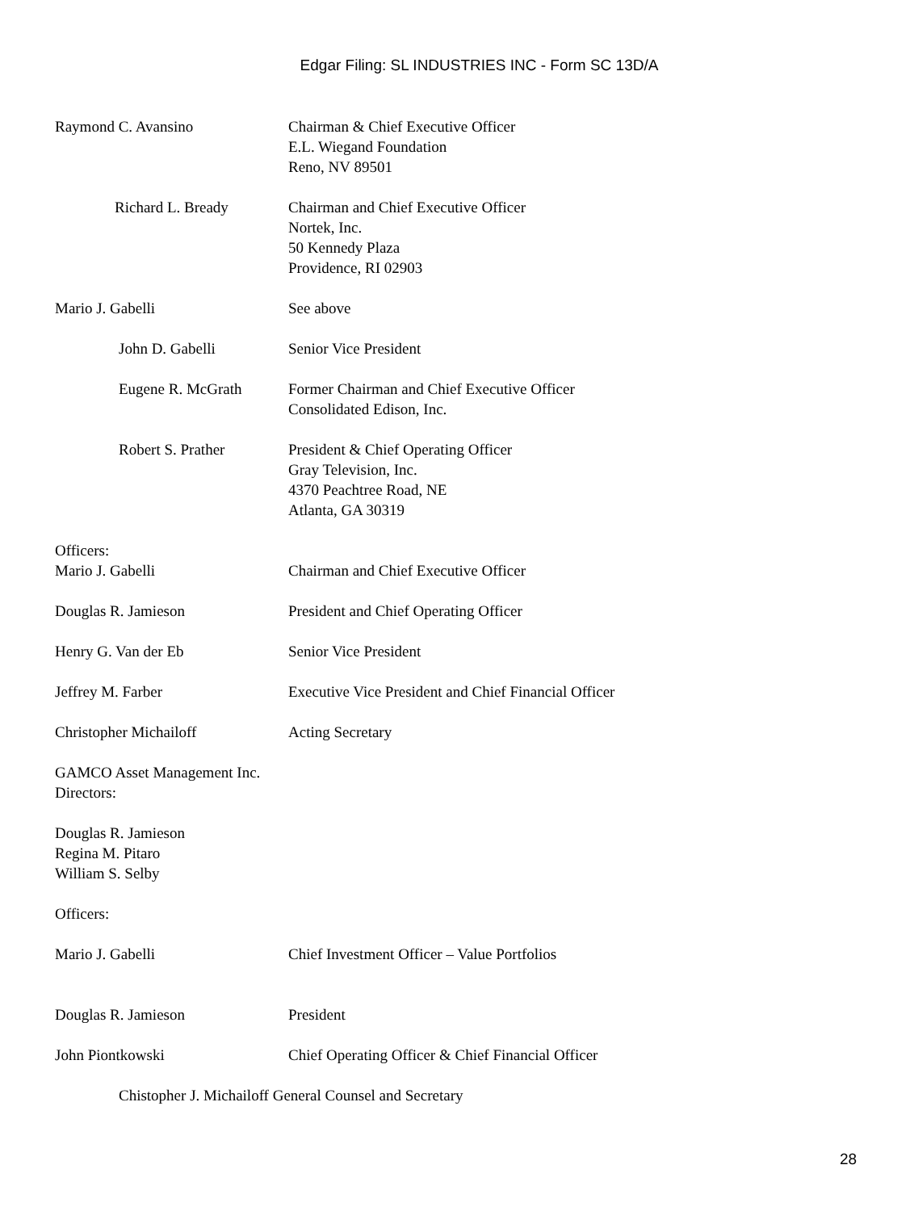Edgar Filing: SL INDUSTRIES INC - Form SC 13D/A
| Raymond C. Avansino | Chairman & Chief Executive Officer E.L. Wiegand Foundation Reno, NV 89501 |
| Richard L. Bready | Chairman and Chief Executive Officer Nortek, Inc. 50 Kennedy Plaza Providence, RI 02903 |
| Mario J. Gabelli | See above |
| John D. Gabelli | Senior Vice President |
| Eugene R. McGrath | Former Chairman and Chief Executive Officer Consolidated Edison, Inc. |
| Robert S. Prather | President & Chief Operating Officer Gray Television, Inc. 4370 Peachtree Road, NE Atlanta, GA 30319 |
| Officers: | |
| Mario J. Gabelli | Chairman and Chief Executive Officer |
| Douglas R. Jamieson | President and Chief Operating Officer |
| Henry G. Van der Eb | Senior Vice President |
| Jeffrey M. Farber | Executive Vice President and Chief Financial Officer |
| Christopher Michailoff | Acting Secretary |
| GAMCO Asset Management Inc. Directors: | |
| Douglas R. Jamieson Regina M. Pitaro William S. Selby | |
| Officers: | |
| Mario J. Gabelli | Chief Investment Officer – Value Portfolios |
| Douglas R. Jamieson | President |
| John Piontkowski | Chief Operating Officer & Chief Financial Officer |
| Chistopher J. Michailoff General Counsel and Secretary | |
28